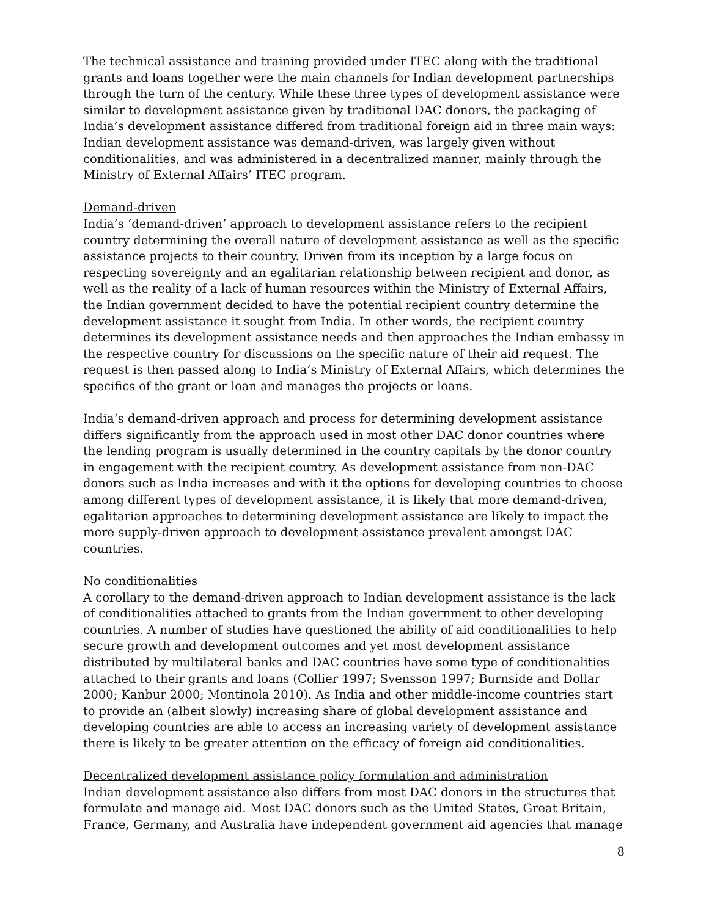The technical assistance and training provided under ITEC along with the traditional grants and loans together were the main channels for Indian development partnerships through the turn of the century. While these three types of development assistance were similar to development assistance given by traditional DAC donors, the packaging of India’s development assistance differed from traditional foreign aid in three main ways: Indian development assistance was demand-driven, was largely given without conditionalities, and was administered in a decentralized manner, mainly through the Ministry of External Affairs’ ITEC program.
Demand-driven
India’s ‘demand-driven’ approach to development assistance refers to the recipient country determining the overall nature of development assistance as well as the specific assistance projects to their country. Driven from its inception by a large focus on respecting sovereignty and an egalitarian relationship between recipient and donor, as well as the reality of a lack of human resources within the Ministry of External Affairs, the Indian government decided to have the potential recipient country determine the development assistance it sought from India. In other words, the recipient country determines its development assistance needs and then approaches the Indian embassy in the respective country for discussions on the specific nature of their aid request. The request is then passed along to India’s Ministry of External Affairs, which determines the specifics of the grant or loan and manages the projects or loans.
India’s demand-driven approach and process for determining development assistance differs significantly from the approach used in most other DAC donor countries where the lending program is usually determined in the country capitals by the donor country in engagement with the recipient country. As development assistance from non-DAC donors such as India increases and with it the options for developing countries to choose among different types of development assistance, it is likely that more demand-driven, egalitarian approaches to determining development assistance are likely to impact the more supply-driven approach to development assistance prevalent amongst DAC countries.
No conditionalities
A corollary to the demand-driven approach to Indian development assistance is the lack of conditionalities attached to grants from the Indian government to other developing countries. A number of studies have questioned the ability of aid conditionalities to help secure growth and development outcomes and yet most development assistance distributed by multilateral banks and DAC countries have some type of conditionalities attached to their grants and loans (Collier 1997; Svensson 1997; Burnside and Dollar 2000; Kanbur 2000; Montinola 2010). As India and other middle-income countries start to provide an (albeit slowly) increasing share of global development assistance and developing countries are able to access an increasing variety of development assistance there is likely to be greater attention on the efficacy of foreign aid conditionalities.
Decentralized development assistance policy formulation and administration
Indian development assistance also differs from most DAC donors in the structures that formulate and manage aid. Most DAC donors such as the United States, Great Britain, France, Germany, and Australia have independent government aid agencies that manage
8